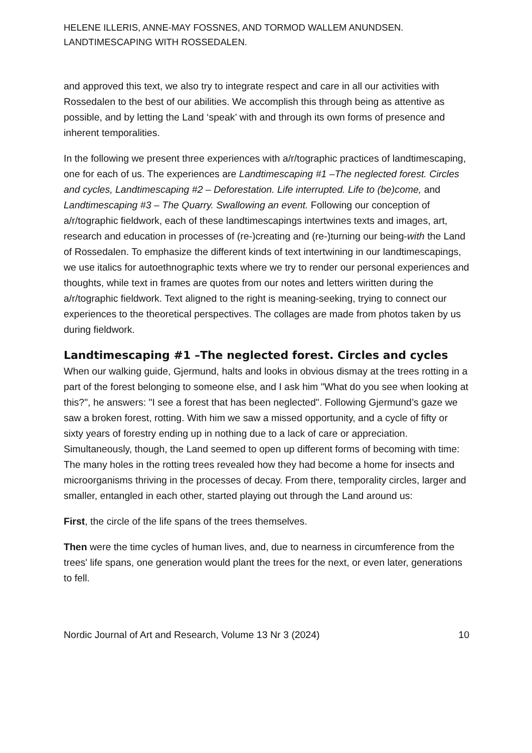HELENE ILLERIS, ANNE-MAY FOSSNES, AND TORMOD WALLEM ANUNDSEN.
LANDTIMESCAPING WITH ROSSEDALEN.
and approved this text, we also try to integrate respect and care in all our activities with Rossedalen to the best of our abilities. We accomplish this through being as attentive as possible, and by letting the Land ‘speak’ with and through its own forms of presence and inherent temporalities.
In the following we present three experiences with a/r/tographic practices of landtimescaping, one for each of us. The experiences are Landtimescaping #1 –The neglected forest. Circles and cycles, Landtimescaping #2 – Deforestation. Life interrupted. Life to (be)come, and Landtimescaping #3 – The Quarry. Swallowing an event. Following our conception of a/r/tographic fieldwork, each of these landtimescapings intertwines texts and images, art, research and education in processes of (re-)creating and (re-)turning our being-with the Land of Rossedalen. To emphasize the different kinds of text intertwining in our landtimescapings, we use italics for autoethnographic texts where we try to render our personal experiences and thoughts, while text in frames are quotes from our notes and letters wiritten during the a/r/tographic fieldwork. Text aligned to the right is meaning-seeking, trying to connect our experiences to the theoretical perspectives. The collages are made from photos taken by us during fieldwork.
Landtimescaping #1 –The neglected forest. Circles and cycles
When our walking guide, Gjermund, halts and looks in obvious dismay at the trees rotting in a part of the forest belonging to someone else, and I ask him "What do you see when looking at this?", he answers: "I see a forest that has been neglected". Following Gjermund’s gaze we saw a broken forest, rotting. With him we saw a missed opportunity, and a cycle of fifty or sixty years of forestry ending up in nothing due to a lack of care or appreciation. Simultaneously, though, the Land seemed to open up different forms of becoming with time: The many holes in the rotting trees revealed how they had become a home for insects and microorganisms thriving in the processes of decay. From there, temporality circles, larger and smaller, entangled in each other, started playing out through the Land around us:
First, the circle of the life spans of the trees themselves.
Then were the time cycles of human lives, and, due to nearness in circumference from the trees' life spans, one generation would plant the trees for the next, or even later, generations to fell.
Nordic Journal of Art and Research, Volume 13 Nr 3 (2024) 10